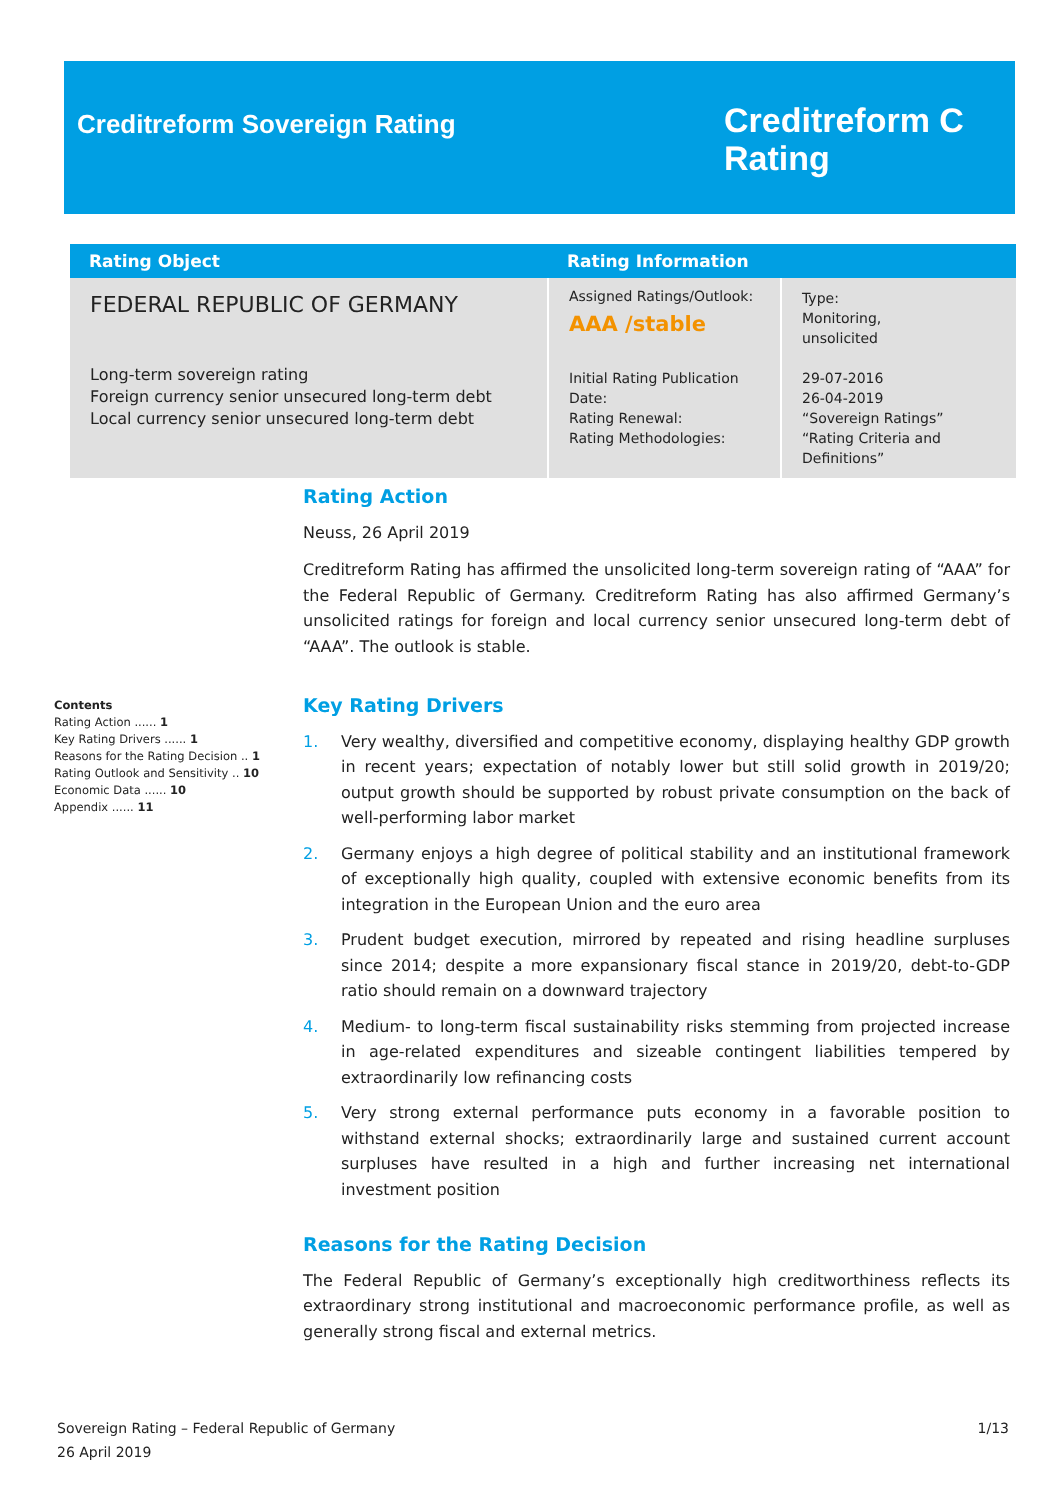Creditreform Sovereign Rating
Creditreform C
Rating
| Rating Object | Rating Information | |
| --- | --- | --- |
| FEDERAL REPUBLIC OF GERMANY Long-term sovereign rating Foreign currency senior unsecured long-term debt Local currency senior unsecured long-term debt | Assigned Ratings/Outlook: AAA /stable | Type: Monitoring, unsolicited |
| | Initial Rating Publication Date: Rating Renewal: Rating Methodologies: | 29-07-2016 26-04-2019 “Sovereign Ratings” “Rating Criteria and Definitions” |
Contents
Rating Action ...... 1
Key Rating Drivers ...... 1
Reasons for the Rating Decision .. 1
Rating Outlook and Sensitivity .. 10
Economic Data ...... 10
Appendix ...... 11
Rating Action
Neuss, 26 April 2019
Creditreform Rating has affirmed the unsolicited long-term sovereign rating of “AAA” for the Federal Republic of Germany. Creditreform Rating has also affirmed Germany’s unsolicited ratings for foreign and local currency senior unsecured long-term debt of “AAA”. The outlook is stable.
Key Rating Drivers
1. Very wealthy, diversified and competitive economy, displaying healthy GDP growth in recent years; expectation of notably lower but still solid growth in 2019/20; output growth should be supported by robust private consumption on the back of well-performing labor market
2. Germany enjoys a high degree of political stability and an institutional framework of exceptionally high quality, coupled with extensive economic benefits from its integration in the European Union and the euro area
3. Prudent budget execution, mirrored by repeated and rising headline surpluses since 2014; despite a more expansionary fiscal stance in 2019/20, debt-to-GDP ratio should remain on a downward trajectory
4. Medium- to long-term fiscal sustainability risks stemming from projected increase in age-related expenditures and sizeable contingent liabilities tempered by extraordinarily low refinancing costs
5. Very strong external performance puts economy in a favorable position to withstand external shocks; extraordinarily large and sustained current account surpluses have resulted in a high and further increasing net international investment position
Reasons for the Rating Decision
The Federal Republic of Germany’s exceptionally high creditworthiness reflects its extraordinary strong institutional and macroeconomic performance profile, as well as generally strong fiscal and external metrics.
1/13 Sovereign Rating – Federal Republic of Germany
26 April 2019